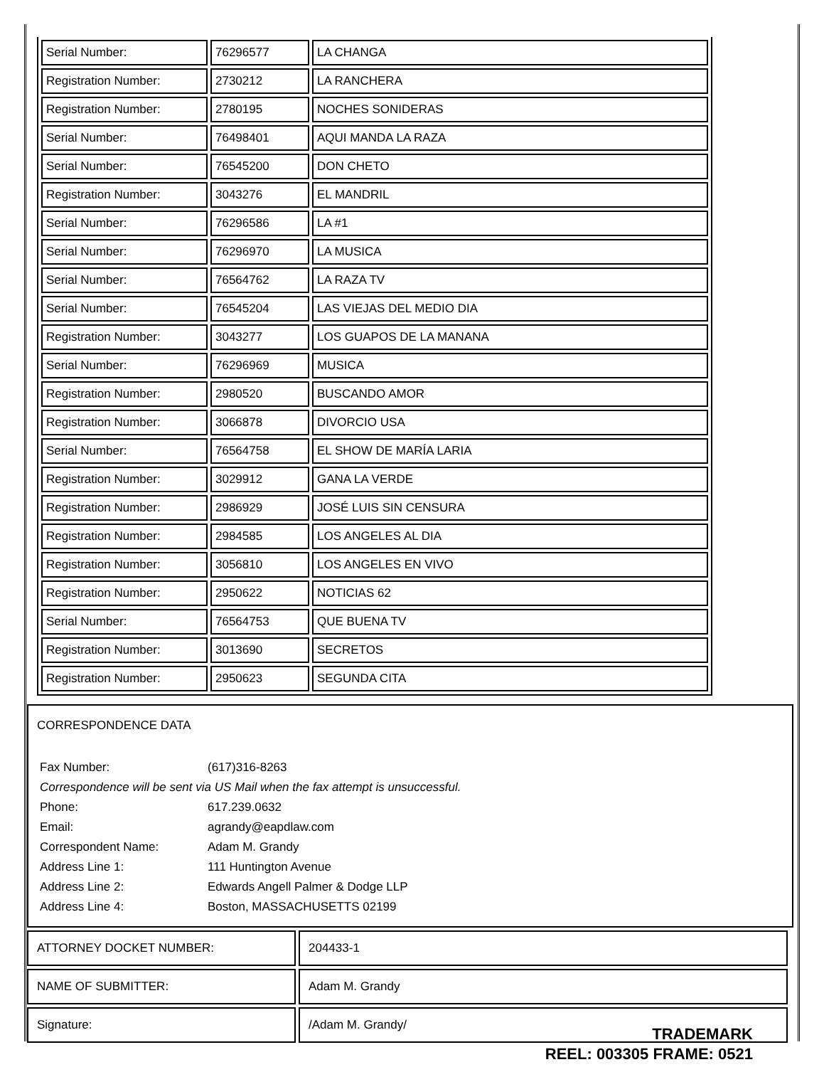| Serial Number: | 76296577 | LA CHANGA |
| Registration Number: | 2730212 | LA RANCHERA |
| Registration Number: | 2780195 | NOCHES SONIDERAS |
| Serial Number: | 76498401 | AQUI MANDA LA RAZA |
| Serial Number: | 76545200 | DON CHETO |
| Registration Number: | 3043276 | EL MANDRIL |
| Serial Number: | 76296586 | LA #1 |
| Serial Number: | 76296970 | LA MUSICA |
| Serial Number: | 76564762 | LA RAZA TV |
| Serial Number: | 76545204 | LAS VIEJAS DEL MEDIO DIA |
| Registration Number: | 3043277 | LOS GUAPOS DE LA MANANA |
| Serial Number: | 76296969 | MUSICA |
| Registration Number: | 2980520 | BUSCANDO AMOR |
| Registration Number: | 3066878 | DIVORCIO USA |
| Serial Number: | 76564758 | EL SHOW DE MARÍA LARIA |
| Registration Number: | 3029912 | GANA LA VERDE |
| Registration Number: | 2986929 | JOSÉ LUIS SIN CENSURA |
| Registration Number: | 2984585 | LOS ANGELES AL DIA |
| Registration Number: | 3056810 | LOS ANGELES EN VIVO |
| Registration Number: | 2950622 | NOTICIAS 62 |
| Serial Number: | 76564753 | QUE BUENA TV |
| Registration Number: | 3013690 | SECRETOS |
| Registration Number: | 2950623 | SEGUNDA CITA |
CORRESPONDENCE DATA
| Fax Number: | (617)316-8263 |
| Correspondence will be sent via US Mail when the fax attempt is unsuccessful. | |
| Phone: | 617.239.0632 |
| Email: | agrandy@eapdlaw.com |
| Correspondent Name: | Adam M. Grandy |
| Address Line 1: | 111 Huntington Avenue |
| Address Line 2: | Edwards Angell Palmer & Dodge LLP |
| Address Line 4: | Boston, MASSACHUSETTS 02199 |
| ATTORNEY DOCKET NUMBER: | 204433-1 |
| NAME OF SUBMITTER: | Adam M. Grandy |
| Signature: | /Adam M. Grandy/ |
TRADEMARK
REEL: 003305 FRAME: 0521